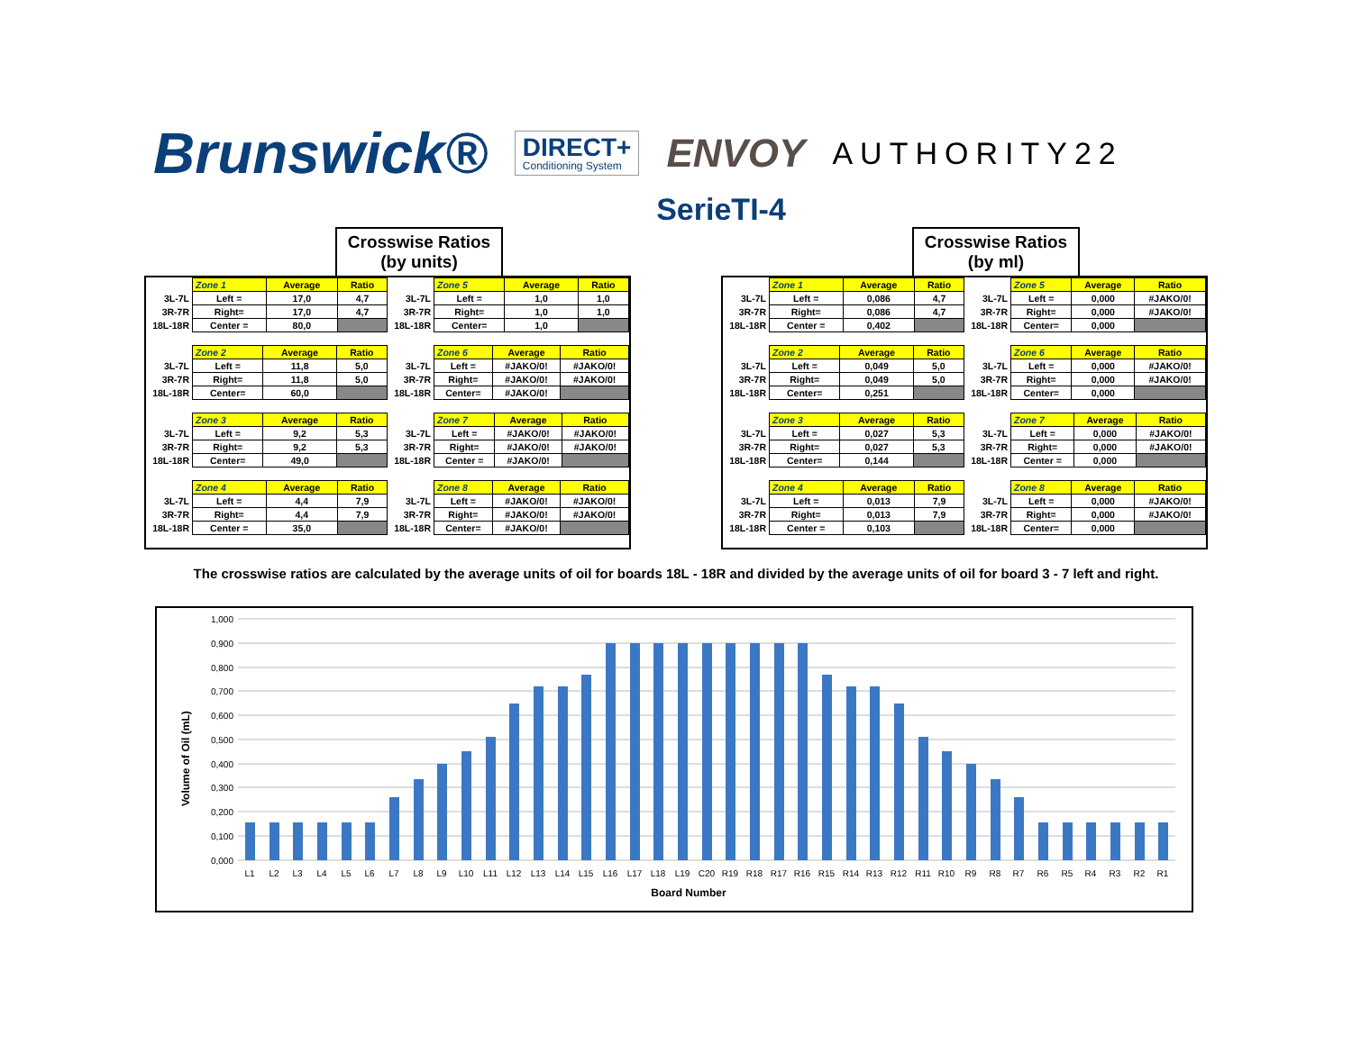Brunswick® DIRECT+
Conditioning System ENVOY AUTHORITY22
SerieTI-4
Crosswise Ratios
(by units)
| | Zone 1 | Average | Ratio |
| 3L-7L | Left = | 17,0 | 4,7 |
| 3R-7R | Right= | 17,0 | 4,7 |
| 18L-18R | Center = | 80,0 | |
| | Zone 5 | Average | Ratio |
| 3L-7L | Left = | 1,0 | 1,0 |
| 3R-7R | Right= | 1,0 | 1,0 |
| 18L-18R | Center= | 1,0 | |
| | Zone 2 | Average | Ratio |
| 3L-7L | Left = | 11,8 | 5,0 |
| 3R-7R | Right= | 11,8 | 5,0 |
| 18L-18R | Center= | 60,0 | |
| | Zone 6 | Average | Ratio |
| 3L-7L | Left = | #JAKO/0! | #JAKO/0! |
| 3R-7R | Right= | #JAKO/0! | #JAKO/0! |
| 18L-18R | Center= | #JAKO/0! | |
| | Zone 3 | Average | Ratio |
| 3L-7L | Left = | 9,2 | 5,3 |
| 3R-7R | Right= | 9,2 | 5,3 |
| 18L-18R | Center= | 49,0 | |
| | Zone 7 | Average | Ratio |
| 3L-7L | Left = | #JAKO/0! | #JAKO/0! |
| 3R-7R | Right= | #JAKO/0! | #JAKO/0! |
| 18L-18R | Center = | #JAKO/0! | |
| | Zone 4 | Average | Ratio |
| 3L-7L | Left = | 4,4 | 7,9 |
| 3R-7R | Right= | 4,4 | 7,9 |
| 18L-18R | Center = | 35,0 | |
| | Zone 8 | Average | Ratio |
| 3L-7L | Left = | #JAKO/0! | #JAKO/0! |
| 3R-7R | Right= | #JAKO/0! | #JAKO/0! |
| 18L-18R | Center= | #JAKO/0! | |
Crosswise Ratios
(by ml)
| | Zone 1 | Average | Ratio |
| 3L-7L | Left = | 0,086 | 4,7 |
| 3R-7R | Right= | 0,086 | 4,7 |
| 18L-18R | Center = | 0,402 | |
| | Zone 5 | Average | Ratio |
| 3L-7L | Left = | 0,000 | #JAKO/0! |
| 3R-7R | Right= | 0,000 | #JAKO/0! |
| 18L-18R | Center= | 0,000 | |
| | Zone 2 | Average | Ratio |
| 3L-7L | Left = | 0,049 | 5,0 |
| 3R-7R | Right= | 0,049 | 5,0 |
| 18L-18R | Center= | 0,251 | |
| | Zone 6 | Average | Ratio |
| 3L-7L | Left = | 0,000 | #JAKO/0! |
| 3R-7R | Right= | 0,000 | #JAKO/0! |
| 18L-18R | Center= | 0,000 | |
| | Zone 3 | Average | Ratio |
| 3L-7L | Left = | 0,027 | 5,3 |
| 3R-7R | Right= | 0,027 | 5,3 |
| 18L-18R | Center= | 0,144 | |
| | Zone 7 | Average | Ratio |
| 3L-7L | Left = | 0,000 | #JAKO/0! |
| 3R-7R | Right= | 0,000 | #JAKO/0! |
| 18L-18R | Center = | 0,000 | |
| | Zone 4 | Average | Ratio |
| 3L-7L | Left = | 0,013 | 7,9 |
| 3R-7R | Right= | 0,013 | 7,9 |
| 18L-18R | Center = | 0,103 | |
| | Zone 8 | Average | Ratio |
| 3L-7L | Left = | 0,000 | #JAKO/0! |
| 3R-7R | Right= | 0,000 | #JAKO/0! |
| 18L-18R | Center= | 0,000 | |
The crosswise ratios are calculated by the average units of oil for boards 18L - 18R and divided by the average units of oil for board 3 - 7 left and right.
Volume of Oil (mL)
1,000
0,900
0,800
0,700
0,600
0,500
0,400
0,300
0,200
0,100
0,000
L1
L2
L3
L4
L5
L6
L7
L8
L9
L10
L11
L12
L13
L14
L15
L16
L17
L18
L19
C20
R19
R18
R17
R16
R15
R14
R13
R12
R11
R10
R9
R8
R7
R6
R5
R4
R3
R2
R1
Board Number